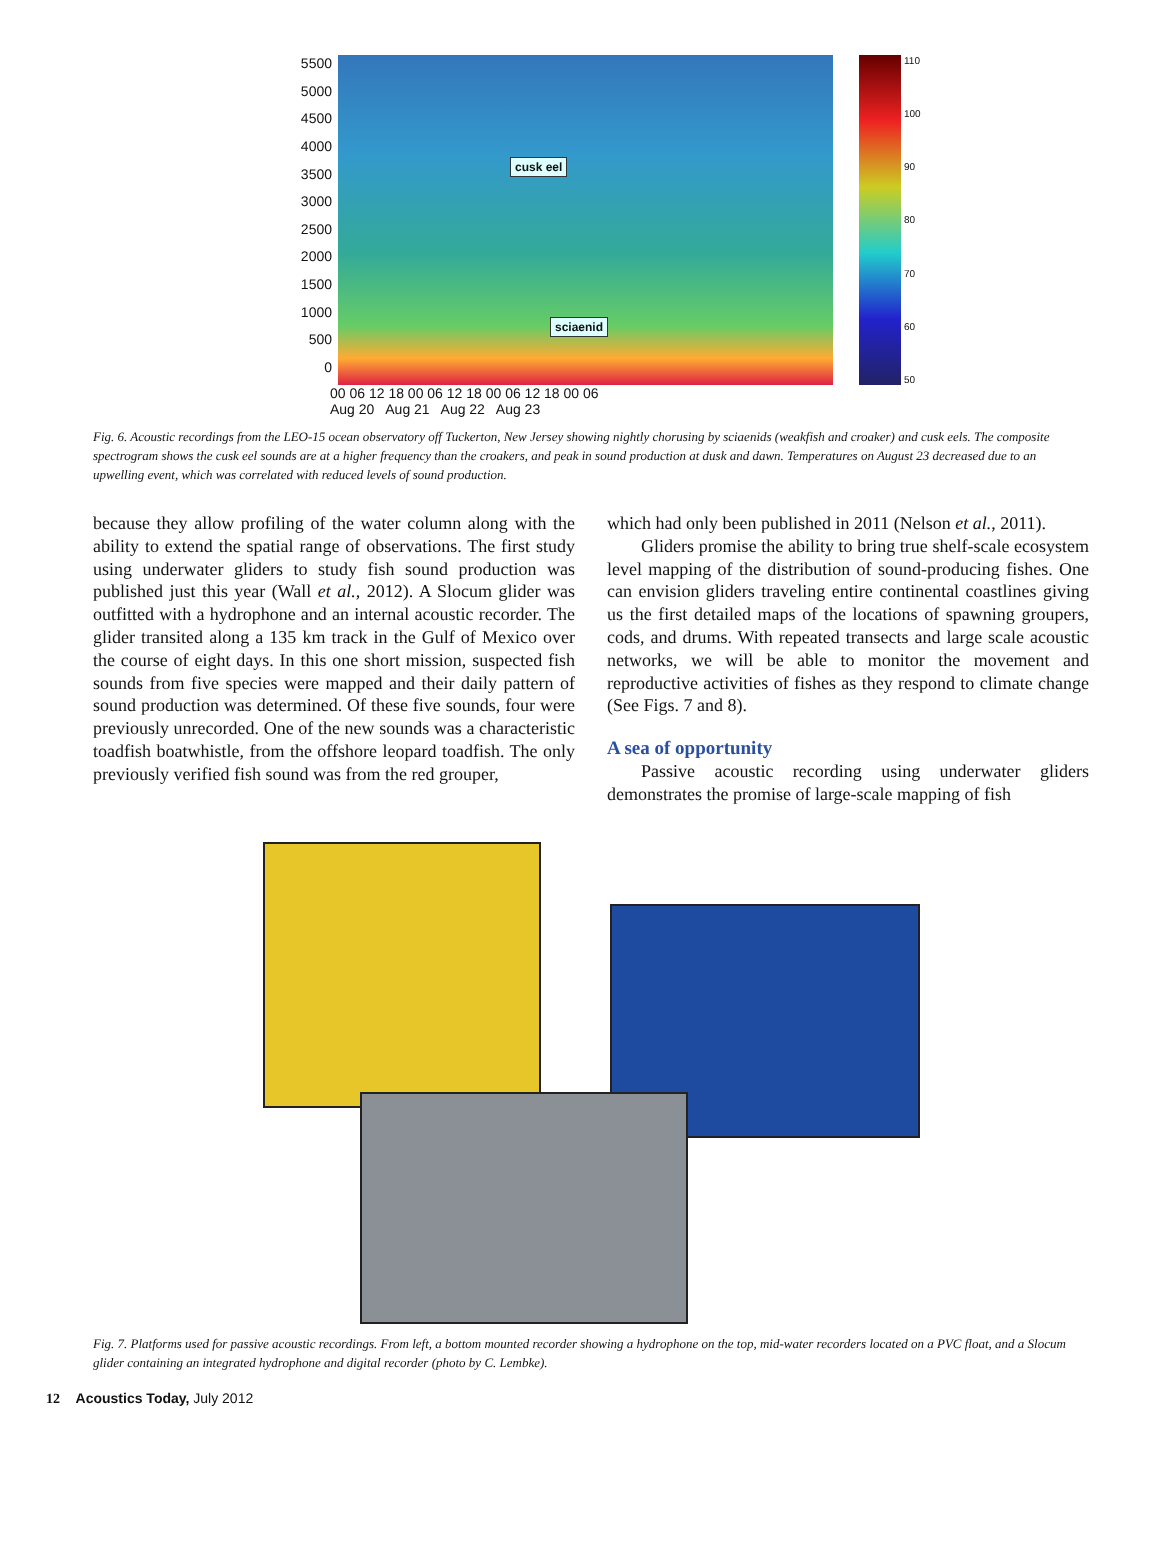5500
5000
4500
4000
3500
3000
2500
2000
1500
1000
500
0
cusk eel
sciaenid
110
100
90
80
70
60
50
00 06 12 18 00 06 12 18 00 06 12 18 00 06
Aug 20 Aug 21 Aug 22 Aug 23
Fig. 6. Acoustic recordings from the LEO-15 ocean observatory off Tuckerton, New Jersey showing nightly chorusing by sciaenids (weakfish and croaker) and cusk eels. The composite spectrogram shows the cusk eel sounds are at a higher frequency than the croakers, and peak in sound production at dusk and dawn. Temperatures on August 23 decreased due to an upwelling event, which was correlated with reduced levels of sound production.
because they allow profiling of the water column along with the ability to extend the spatial range of observations. The first study using underwater gliders to study fish sound production was published just this year (Wall et al., 2012). A Slocum glider was outfitted with a hydrophone and an internal acoustic recorder. The glider transited along a 135 km track in the Gulf of Mexico over the course of eight days. In this one short mission, suspected fish sounds from five species were mapped and their daily pattern of sound production was determined. Of these five sounds, four were previously unrecorded. One of the new sounds was a characteristic toadfish boatwhistle, from the offshore leopard toadfish. The only previously verified fish sound was from the red grouper,
which had only been published in 2011 (Nelson et al., 2011).
Gliders promise the ability to bring true shelf-scale ecosystem level mapping of the distribution of sound-producing fishes. One can envision gliders traveling entire continental coastlines giving us the first detailed maps of the locations of spawning groupers, cods, and drums. With repeated transects and large scale acoustic networks, we will be able to monitor the movement and reproductive activities of fishes as they respond to climate change (See Figs. 7 and 8).
A sea of opportunity
Passive acoustic recording using underwater gliders demonstrates the promise of large-scale mapping of fish
Fig. 7. Platforms used for passive acoustic recordings. From left, a bottom mounted recorder showing a hydrophone on the top, mid-water recorders located on a PVC float, and a Slocum glider containing an integrated hydrophone and digital recorder (photo by C. Lembke).
12 Acoustics Today, July 2012